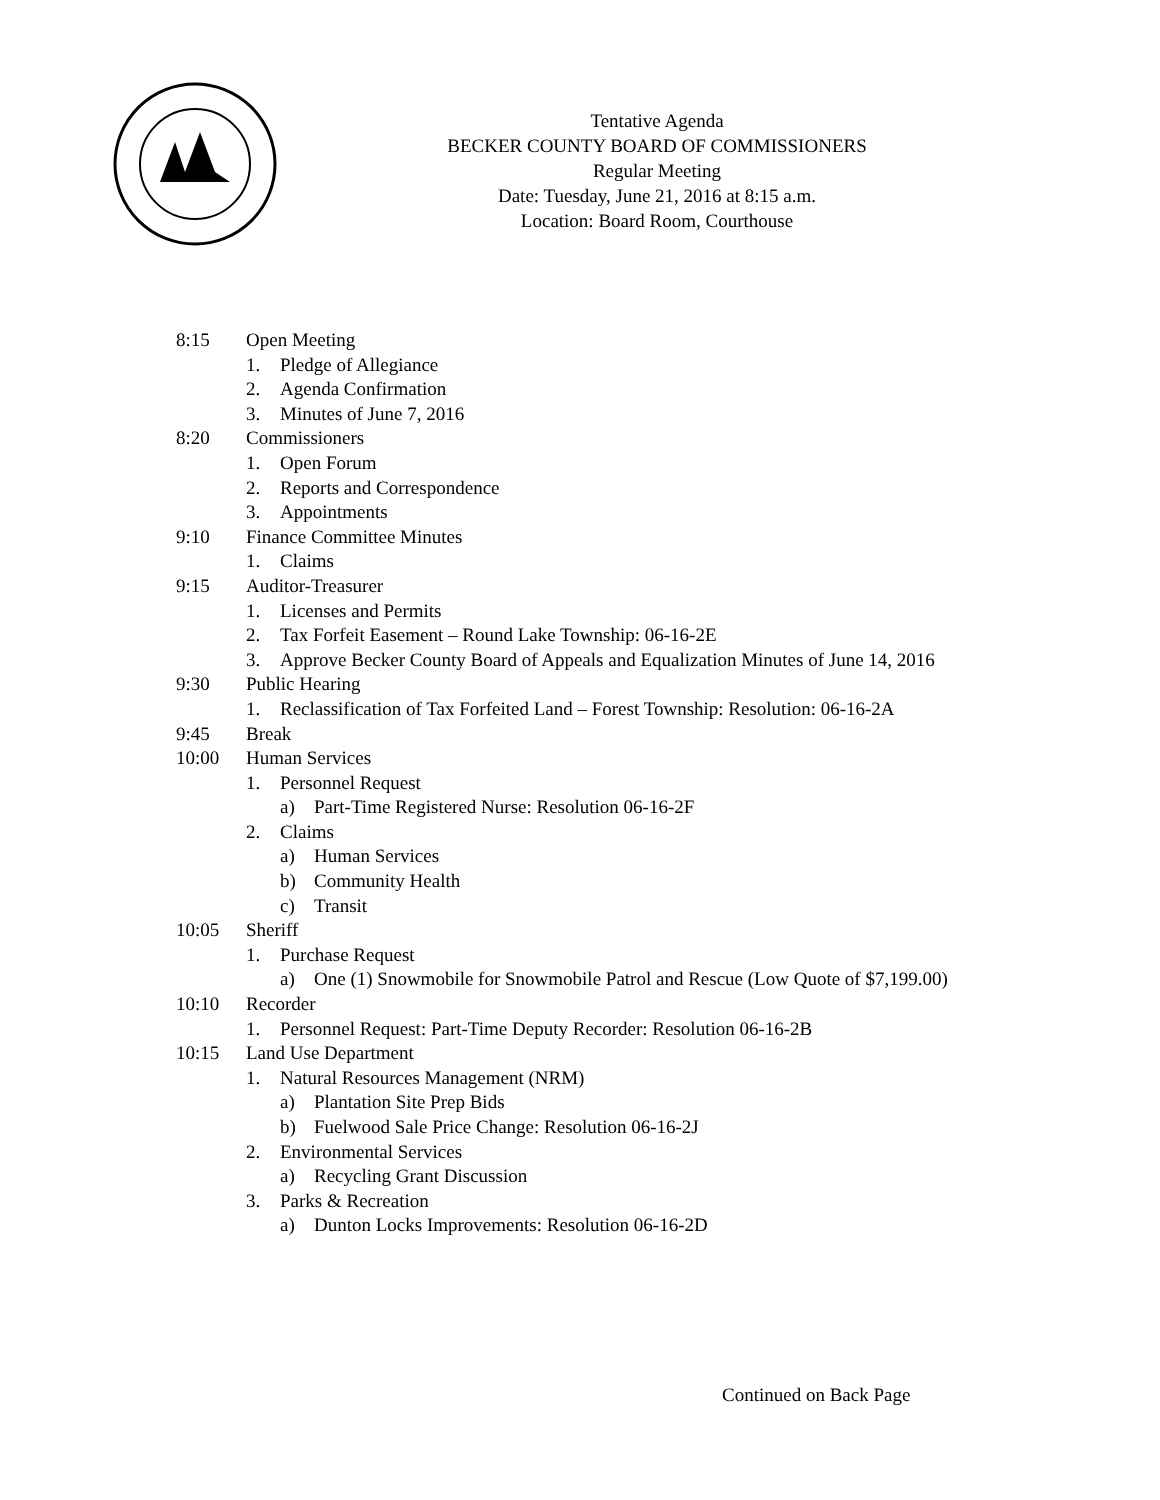Tentative Agenda
BECKER COUNTY BOARD OF COMMISSIONERS
Regular Meeting
Date: Tuesday, June 21, 2016 at 8:15 a.m.
Location: Board Room, Courthouse
8:15 Open Meeting
1. Pledge of Allegiance
2. Agenda Confirmation
3. Minutes of June 7, 2016
8:20 Commissioners
1. Open Forum
2. Reports and Correspondence
3. Appointments
9:10 Finance Committee Minutes
1. Claims
9:15 Auditor-Treasurer
1. Licenses and Permits
2. Tax Forfeit Easement – Round Lake Township: 06-16-2E
3. Approve Becker County Board of Appeals and Equalization Minutes of June 14, 2016
9:30 Public Hearing
1. Reclassification of Tax Forfeited Land – Forest Township: Resolution: 06-16-2A
9:45 Break
10:00 Human Services
1. Personnel Request
a) Part-Time Registered Nurse: Resolution 06-16-2F
2. Claims
a) Human Services
b) Community Health
c) Transit
10:05 Sheriff
1. Purchase Request
a) One (1) Snowmobile for Snowmobile Patrol and Rescue (Low Quote of $7,199.00)
10:10 Recorder
1. Personnel Request: Part-Time Deputy Recorder: Resolution 06-16-2B
10:15 Land Use Department
1. Natural Resources Management (NRM)
a) Plantation Site Prep Bids
b) Fuelwood Sale Price Change: Resolution 06-16-2J
2. Environmental Services
a) Recycling Grant Discussion
3. Parks & Recreation
a) Dunton Locks Improvements: Resolution 06-16-2D
Continued on Back Page